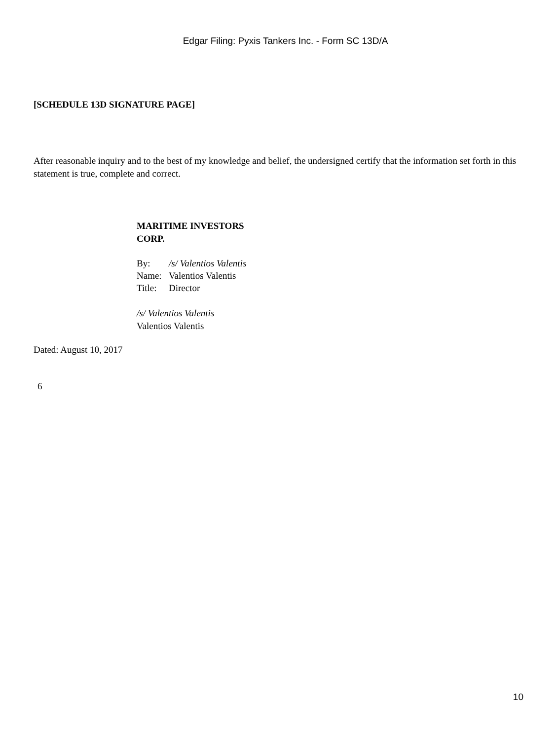Edgar Filing: Pyxis Tankers Inc. - Form SC 13D/A
[SCHEDULE 13D SIGNATURE PAGE]
After reasonable inquiry and to the best of my knowledge and belief, the undersigned certify that the information set forth in this statement is true, complete and correct.
MARITIME INVESTORS
CORP.
By: /s/ Valentios Valentis
Name: Valentios Valentis
Title: Director
/s/ Valentios Valentis
Valentios Valentis
Dated: August 10, 2017
6
10